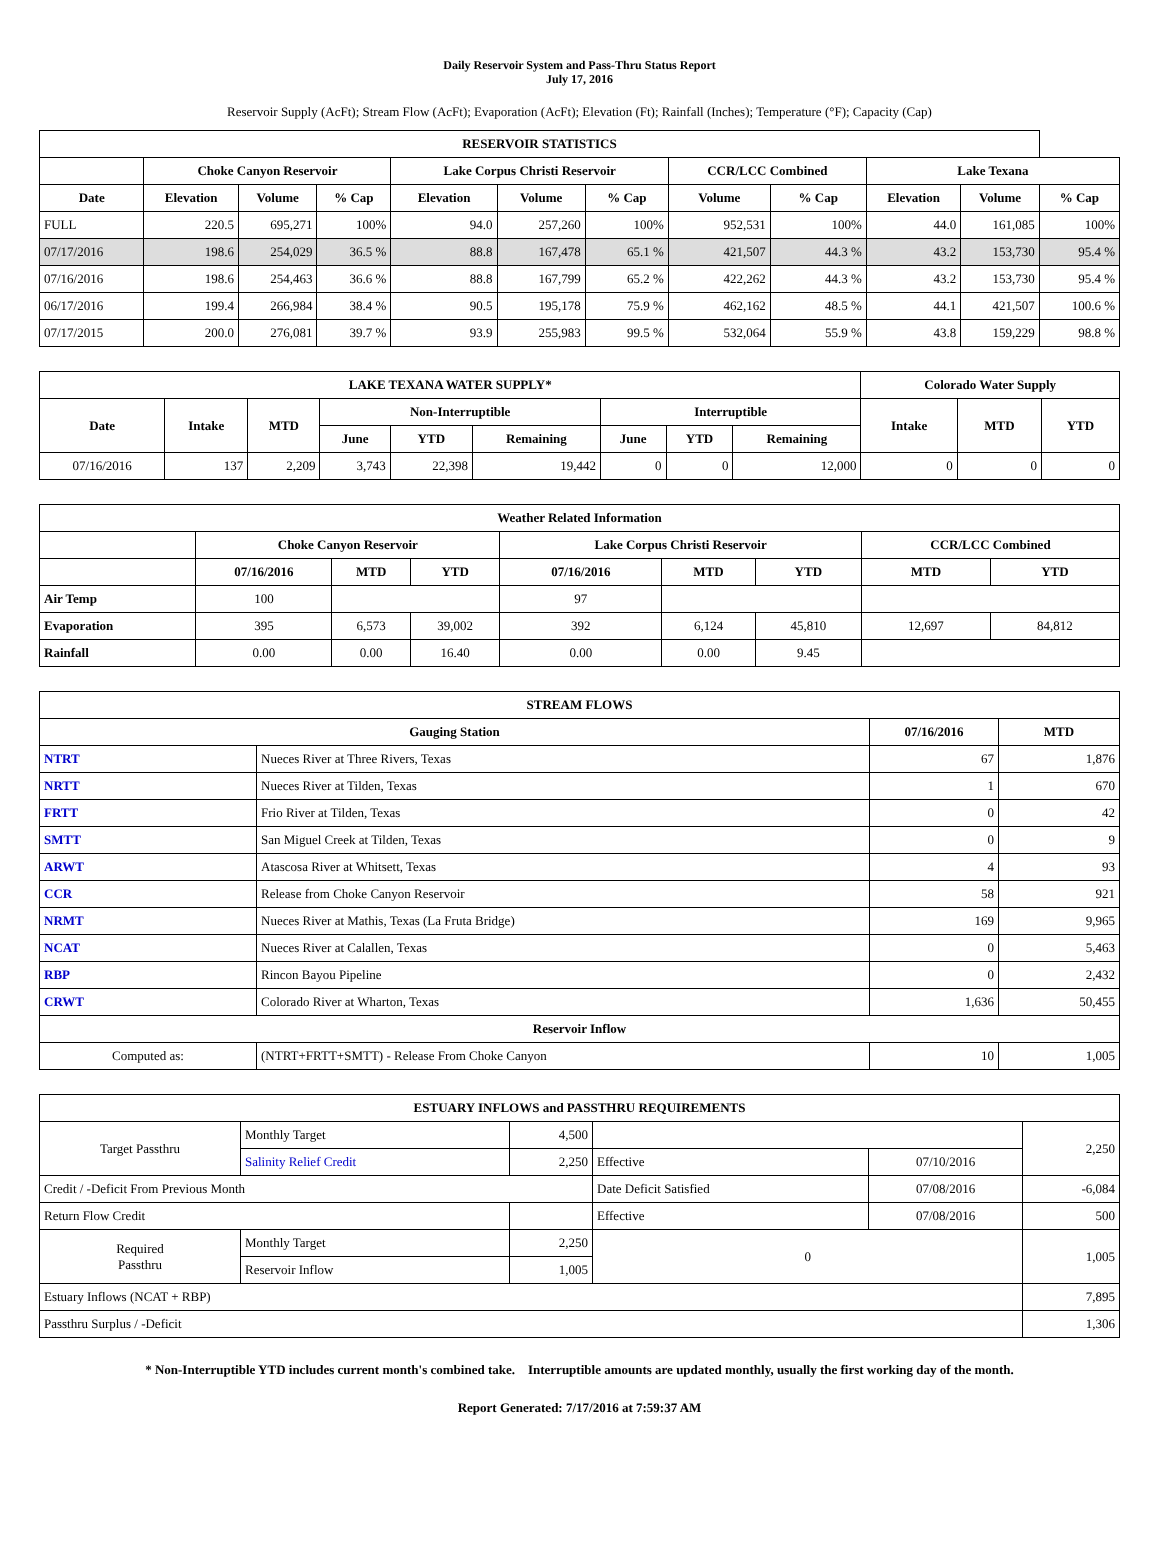Daily Reservoir System and Pass-Thru Status Report
July 17, 2016
Reservoir Supply (AcFt); Stream Flow (AcFt); Evaporation (AcFt); Elevation (Ft); Rainfall (Inches); Temperature (°F); Capacity (Cap)
| RESERVOIR STATISTICS | | | | | | | | | | | |
| --- | --- | --- | --- | --- | --- | --- | --- | --- | --- | --- | --- |
| | Choke Canyon Reservoir | | | Lake Corpus Christi Reservoir | | | CCR/LCC Combined | | Lake Texana | | |
| Date | Elevation | Volume | % Cap | Elevation | Volume | % Cap | Volume | % Cap | Elevation | Volume | % Cap |
| FULL | 220.5 | 695,271 | 100% | 94.0 | 257,260 | 100% | 952,531 | 100% | 44.0 | 161,085 | 100% |
| 07/17/2016 | 198.6 | 254,029 | 36.5 % | 88.8 | 167,478 | 65.1 % | 421,507 | 44.3 % | 43.2 | 153,730 | 95.4 % |
| 07/16/2016 | 198.6 | 254,463 | 36.6 % | 88.8 | 167,799 | 65.2 % | 422,262 | 44.3 % | 43.2 | 153,730 | 95.4 % |
| 06/17/2016 | 199.4 | 266,984 | 38.4 % | 90.5 | 195,178 | 75.9 % | 462,162 | 48.5 % | 44.1 | 421,507 | 100.6 % |
| 07/17/2015 | 200.0 | 276,081 | 39.7 % | 93.9 | 255,983 | 99.5 % | 532,064 | 55.9 % | 43.8 | 159,229 | 98.8 % |
| LAKE TEXANA WATER SUPPLY* | | | | | | | | | Colorado Water Supply | | |
| --- | --- | --- | --- | --- | --- | --- | --- | --- | --- | --- | --- |
| Date | Intake | MTD | Non-Interruptible | | | Interruptible | | | Intake | MTD | YTD |
| | | | June | YTD | Remaining | June | YTD | Remaining | | | |
| 07/16/2016 | 137 | 2,209 | 3,743 | 22,398 | 19,442 | 0 | 0 | 12,000 | 0 | 0 | 0 |
| Weather Related Information | | | | | | | | |
| --- | --- | --- | --- | --- | --- | --- | --- | --- |
| | Choke Canyon Reservoir | | | Lake Corpus Christi Reservoir | | | CCR/LCC Combined | |
| | 07/16/2016 | MTD | YTD | 07/16/2016 | MTD | YTD | MTD | YTD |
| Air Temp | 100 | | | 97 | | | | |
| Evaporation | 395 | 6,573 | 39,002 | 392 | 6,124 | 45,810 | 12,697 | 84,812 |
| Rainfall | 0.00 | 0.00 | 16.40 | 0.00 | 0.00 | 9.45 | | |
| STREAM FLOWS | | | |
| --- | --- | --- | --- |
| Gauging Station | | 07/16/2016 | MTD |
| NTRT | Nueces River at Three Rivers, Texas | 67 | 1,876 |
| NRTT | Nueces River at Tilden, Texas | 1 | 670 |
| FRTT | Frio River at Tilden, Texas | 0 | 42 |
| SMTT | San Miguel Creek at Tilden, Texas | 0 | 9 |
| ARWT | Atascosa River at Whitsett, Texas | 4 | 93 |
| CCR | Release from Choke Canyon Reservoir | 58 | 921 |
| NRMT | Nueces River at Mathis, Texas (La Fruta Bridge) | 169 | 9,965 |
| NCAT | Nueces River at Calallen, Texas | 0 | 5,463 |
| RBP | Rincon Bayou Pipeline | 0 | 2,432 |
| CRWT | Colorado River at Wharton, Texas | 1,636 | 50,455 |
| Reservoir Inflow | | | |
| Computed as: | (NTRT+FRTT+SMTT) - Release From Choke Canyon | 10 | 1,005 |
| ESTUARY INFLOWS and PASSTHRU REQUIREMENTS | | | | | |
| --- | --- | --- | --- | --- | --- |
| Target Passthru | Monthly Target | 4,500 | | | 2,250 |
| | Salinity Relief Credit | 2,250 | Effective | 07/10/2016 | |
| Credit / -Deficit From Previous Month | | | Date Deficit Satisfied | 07/08/2016 | -6,084 |
| Return Flow Credit | | | Effective | 07/08/2016 | 500 |
| Required Passthru | Monthly Target | 2,250 | 0 | | 1,005 |
| | Reservoir Inflow | 1,005 | | | |
| Estuary Inflows (NCAT + RBP) | | | | | 7,895 |
| Passthru Surplus / -Deficit | | | | | 1,306 |
* Non-Interruptible YTD includes current month's combined take. Interruptible amounts are updated monthly, usually the first working day of the month.
Report Generated: 7/17/2016 at 7:59:37 AM